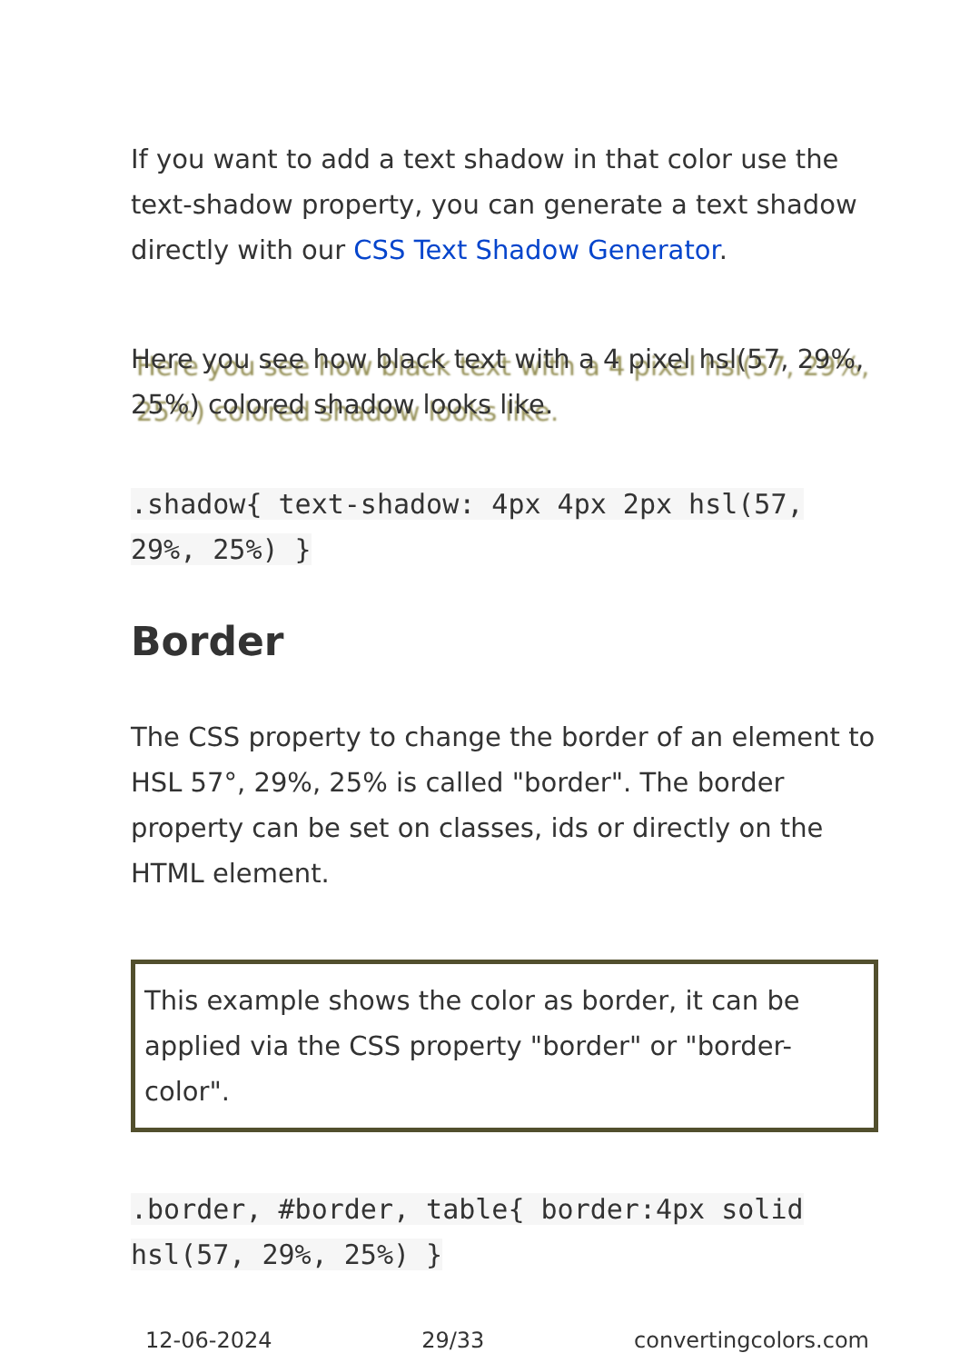If you want to add a text shadow in that color use the text-shadow property, you can generate a text shadow directly with our CSS Text Shadow Generator.
Here you see how black text with a 4 pixel hsl(57, 29%, 25%) colored shadow looks like.
.shadow{ text-shadow: 4px 4px 2px hsl(57, 29%, 25%) }
Border
The CSS property to change the border of an element to HSL 57°, 29%, 25% is called "border". The border property can be set on classes, ids or directly on the HTML element.
This example shows the color as border, it can be applied via the CSS property "border" or "border-color".
.border, #border, table{ border:4px solid hsl(57, 29%, 25%) }
12-06-2024 29/33 convertingcolors.com